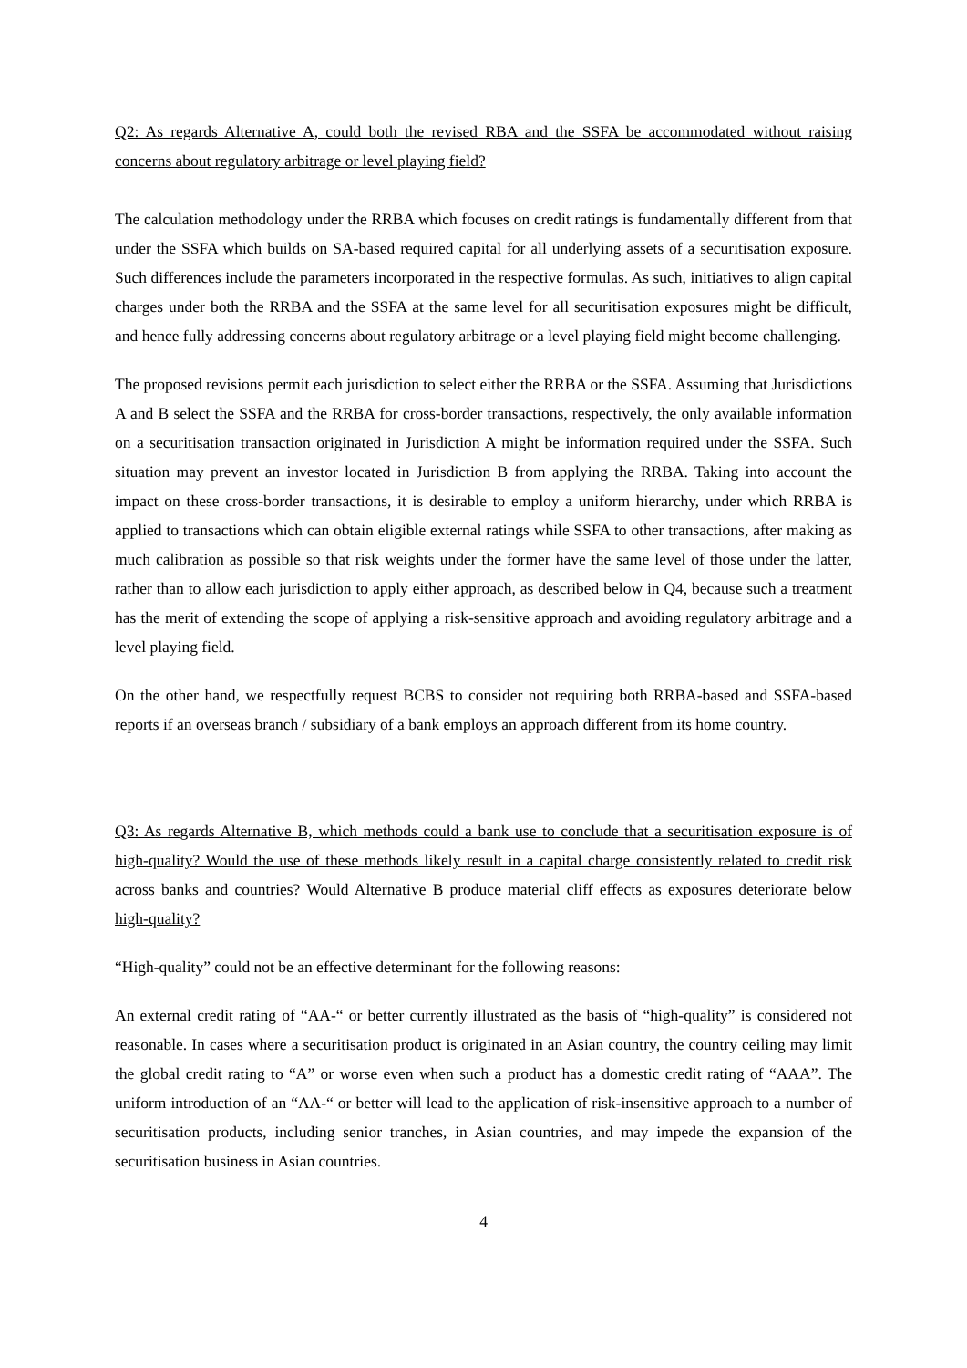Q2: As regards Alternative A, could both the revised RBA and the SSFA be accommodated without raising concerns about regulatory arbitrage or level playing field?
The calculation methodology under the RRBA which focuses on credit ratings is fundamentally different from that under the SSFA which builds on SA-based required capital for all underlying assets of a securitisation exposure. Such differences include the parameters incorporated in the respective formulas. As such, initiatives to align capital charges under both the RRBA and the SSFA at the same level for all securitisation exposures might be difficult, and hence fully addressing concerns about regulatory arbitrage or a level playing field might become challenging.
The proposed revisions permit each jurisdiction to select either the RRBA or the SSFA. Assuming that Jurisdictions A and B select the SSFA and the RRBA for cross-border transactions, respectively, the only available information on a securitisation transaction originated in Jurisdiction A might be information required under the SSFA. Such situation may prevent an investor located in Jurisdiction B from applying the RRBA. Taking into account the impact on these cross-border transactions, it is desirable to employ a uniform hierarchy, under which RRBA is applied to transactions which can obtain eligible external ratings while SSFA to other transactions, after making as much calibration as possible so that risk weights under the former have the same level of those under the latter, rather than to allow each jurisdiction to apply either approach, as described below in Q4, because such a treatment has the merit of extending the scope of applying a risk-sensitive approach and avoiding regulatory arbitrage and a level playing field.
On the other hand, we respectfully request BCBS to consider not requiring both RRBA-based and SSFA-based reports if an overseas branch / subsidiary of a bank employs an approach different from its home country.
Q3: As regards Alternative B, which methods could a bank use to conclude that a securitisation exposure is of high-quality? Would the use of these methods likely result in a capital charge consistently related to credit risk across banks and countries? Would Alternative B produce material cliff effects as exposures deteriorate below high-quality?
“High-quality” could not be an effective determinant for the following reasons:
An external credit rating of “AA-“ or better currently illustrated as the basis of “high-quality” is considered not reasonable. In cases where a securitisation product is originated in an Asian country, the country ceiling may limit the global credit rating to “A” or worse even when such a product has a domestic credit rating of “AAA”. The uniform introduction of an “AA-“ or better will lead to the application of risk-insensitive approach to a number of securitisation products, including senior tranches, in Asian countries, and may impede the expansion of the securitisation business in Asian countries.
4